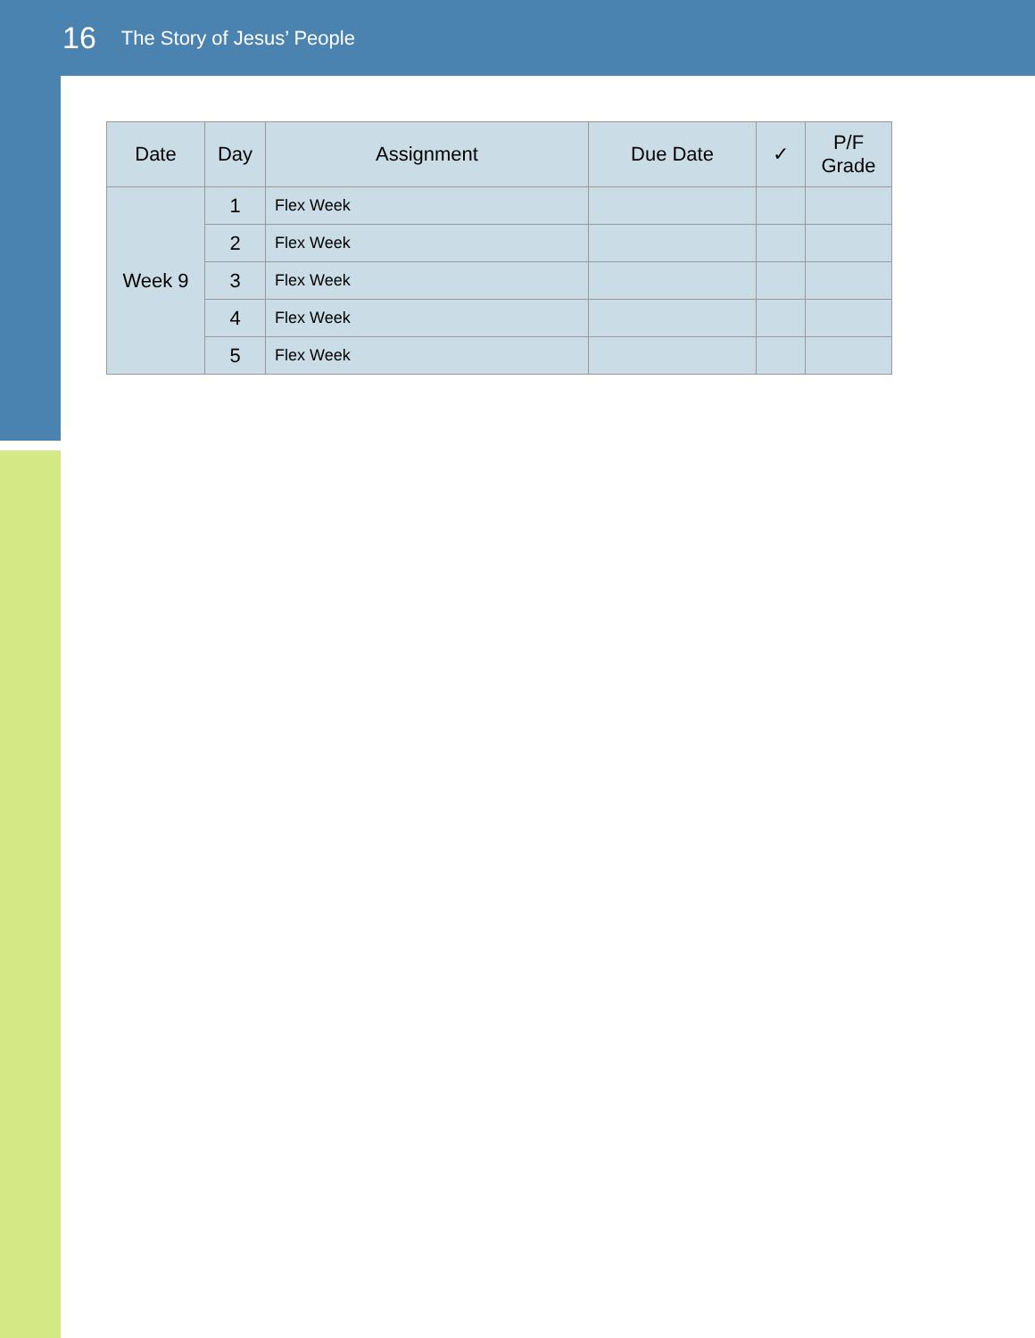16 The Story of Jesus’ People
| Date | Day | Assignment | Due Date | ✓ | P/F Grade |
| --- | --- | --- | --- | --- | --- |
| Week 9 | 1 | Flex Week | | | |
| | 2 | Flex Week | | | |
| | 3 | Flex Week | | | |
| | 4 | Flex Week | | | |
| | 5 | Flex Week | | | |